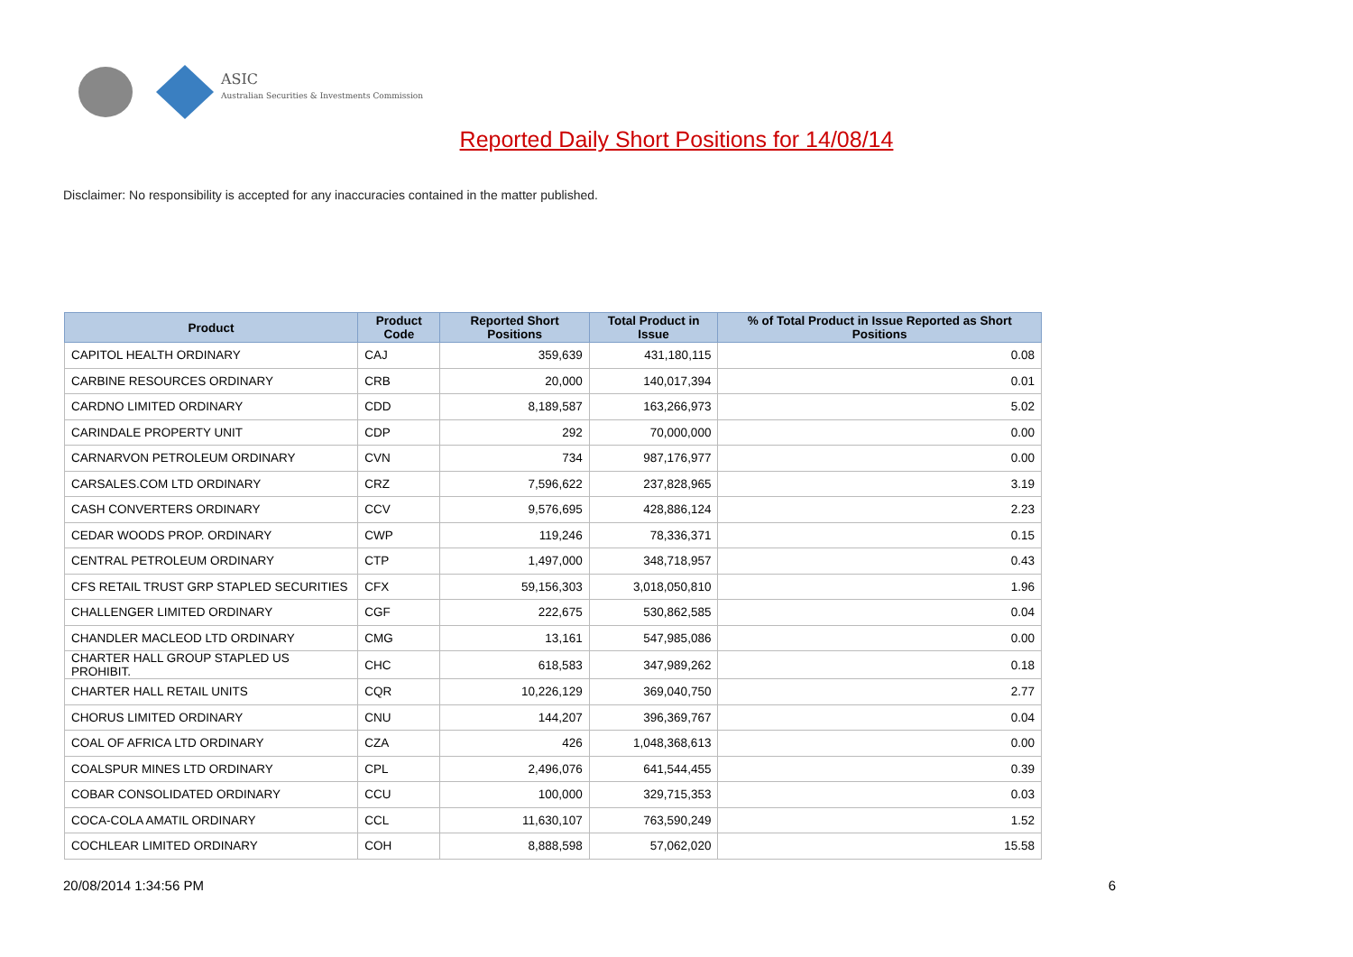ASIC
Australian Securities & Investments Commission
Reported Daily Short Positions for 14/08/14
Disclaimer: No responsibility is accepted for any inaccuracies contained in the matter published.
| Product | Product Code | Reported Short Positions | Total Product in Issue | % of Total Product in Issue Reported as Short Positions |
| --- | --- | --- | --- | --- |
| CAPITOL HEALTH ORDINARY | CAJ | 359,639 | 431,180,115 | 0.08 |
| CARBINE RESOURCES ORDINARY | CRB | 20,000 | 140,017,394 | 0.01 |
| CARDNO LIMITED ORDINARY | CDD | 8,189,587 | 163,266,973 | 5.02 |
| CARINDALE PROPERTY UNIT | CDP | 292 | 70,000,000 | 0.00 |
| CARNARVON PETROLEUM ORDINARY | CVN | 734 | 987,176,977 | 0.00 |
| CARSALES.COM LTD ORDINARY | CRZ | 7,596,622 | 237,828,965 | 3.19 |
| CASH CONVERTERS ORDINARY | CCV | 9,576,695 | 428,886,124 | 2.23 |
| CEDAR WOODS PROP. ORDINARY | CWP | 119,246 | 78,336,371 | 0.15 |
| CENTRAL PETROLEUM ORDINARY | CTP | 1,497,000 | 348,718,957 | 0.43 |
| CFS RETAIL TRUST GRP STAPLED SECURITIES | CFX | 59,156,303 | 3,018,050,810 | 1.96 |
| CHALLENGER LIMITED ORDINARY | CGF | 222,675 | 530,862,585 | 0.04 |
| CHANDLER MACLEOD LTD ORDINARY | CMG | 13,161 | 547,985,086 | 0.00 |
| CHARTER HALL GROUP STAPLED US PROHIBIT. | CHC | 618,583 | 347,989,262 | 0.18 |
| CHARTER HALL RETAIL UNITS | CQR | 10,226,129 | 369,040,750 | 2.77 |
| CHORUS LIMITED ORDINARY | CNU | 144,207 | 396,369,767 | 0.04 |
| COAL OF AFRICA LTD ORDINARY | CZA | 426 | 1,048,368,613 | 0.00 |
| COALSPUR MINES LTD ORDINARY | CPL | 2,496,076 | 641,544,455 | 0.39 |
| COBAR CONSOLIDATED ORDINARY | CCU | 100,000 | 329,715,353 | 0.03 |
| COCA-COLA AMATIL ORDINARY | CCL | 11,630,107 | 763,590,249 | 1.52 |
| COCHLEAR LIMITED ORDINARY | COH | 8,888,598 | 57,062,020 | 15.58 |
20/08/2014 1:34:56 PM 6